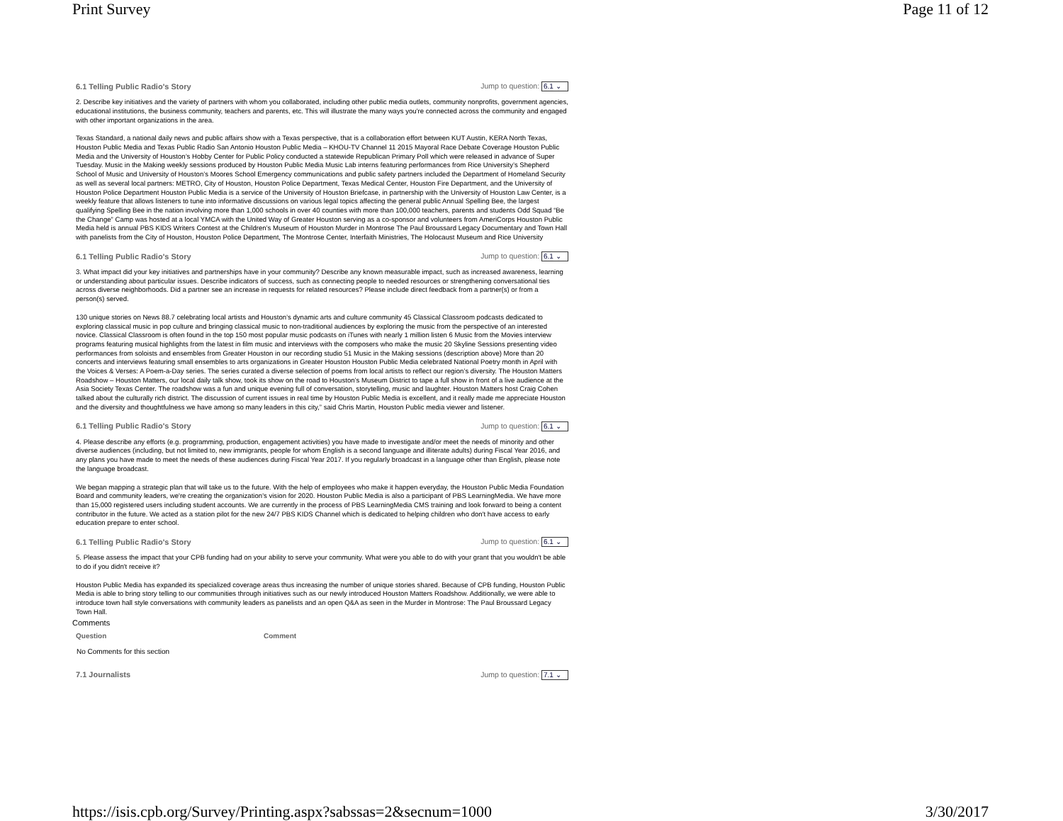Print Survey Page 11 of 12
6.1 Telling Public Radio's Story Jump to question: 6.1 ⌄
2. Describe key initiatives and the variety of partners with whom you collaborated, including other public media outlets, community nonprofits, government agencies, educational institutions, the business community, teachers and parents, etc. This will illustrate the many ways you're connected across the community and engaged with other important organizations in the area.
Texas Standard, a national daily news and public affairs show with a Texas perspective, that is a collaboration effort between KUT Austin, KERA North Texas, Houston Public Media and Texas Public Radio San Antonio Houston Public Media – KHOU-TV Channel 11 2015 Mayoral Race Debate Coverage Houston Public Media and the University of Houston’s Hobby Center for Public Policy conducted a statewide Republican Primary Poll which were released in advance of Super Tuesday. Music in the Making weekly sessions produced by Houston Public Media Music Lab interns featuring performances from Rice University’s Shepherd School of Music and University of Houston’s Moores School Emergency communications and public safety partners included the Department of Homeland Security as well as several local partners: METRO, City of Houston, Houston Police Department, Texas Medical Center, Houston Fire Department, and the University of Houston Police Department Houston Public Media is a service of the University of Houston Briefcase, in partnership with the University of Houston Law Center, is a weekly feature that allows listeners to tune into informative discussions on various legal topics affecting the general public Annual Spelling Bee, the largest qualifying Spelling Bee in the nation involving more than 1,000 schools in over 40 counties with more than 100,000 teachers, parents and students Odd Squad “Be the Change” Camp was hosted at a local YMCA with the United Way of Greater Houston serving as a co-sponsor and volunteers from AmeriCorps Houston Public Media held is annual PBS KIDS Writers Contest at the Children’s Museum of Houston Murder in Montrose The Paul Broussard Legacy Documentary and Town Hall with panelists from the City of Houston, Houston Police Department, The Montrose Center, Interfaith Ministries, The Holocaust Museum and Rice University
6.1 Telling Public Radio's Story Jump to question: 6.1 ⌄
3. What impact did your key initiatives and partnerships have in your community? Describe any known measurable impact, such as increased awareness, learning or understanding about particular issues. Describe indicators of success, such as connecting people to needed resources or strengthening conversational ties across diverse neighborhoods. Did a partner see an increase in requests for related resources? Please include direct feedback from a partner(s) or from a person(s) served.
130 unique stories on News 88.7 celebrating local artists and Houston’s dynamic arts and culture community 45 Classical Classroom podcasts dedicated to exploring classical music in pop culture and bringing classical music to non-traditional audiences by exploring the music from the perspective of an interested novice. Classical Classroom is often found in the top 150 most popular music podcasts on iTunes with nearly 1 million listen 6 Music from the Movies interview programs featuring musical highlights from the latest in film music and interviews with the composers who make the music 20 Skyline Sessions presenting video performances from soloists and ensembles from Greater Houston in our recording studio 51 Music in the Making sessions (description above) More than 20 concerts and interviews featuring small ensembles to arts organizations in Greater Houston Houston Public Media celebrated National Poetry month in April with the Voices & Verses: A Poem-a-Day series. The series curated a diverse selection of poems from local artists to reflect our region’s diversity. The Houston Matters Roadshow – Houston Matters, our local daily talk show, took its show on the road to Houston’s Museum District to tape a full show in front of a live audience at the Asia Society Texas Center. The roadshow was a fun and unique evening full of conversation, storytelling, music and laughter. Houston Matters host Craig Cohen talked about the culturally rich district. The discussion of current issues in real time by Houston Public Media is excellent, and it really made me appreciate Houston and the diversity and thoughtfulness we have among so many leaders in this city,” said Chris Martin, Houston Public media viewer and listener.
6.1 Telling Public Radio's Story Jump to question: 6.1 ⌄
4. Please describe any efforts (e.g. programming, production, engagement activities) you have made to investigate and/or meet the needs of minority and other diverse audiences (including, but not limited to, new immigrants, people for whom English is a second language and illiterate adults) during Fiscal Year 2016, and any plans you have made to meet the needs of these audiences during Fiscal Year 2017. If you regularly broadcast in a language other than English, please note the language broadcast.
We began mapping a strategic plan that will take us to the future. With the help of employees who make it happen everyday, the Houston Public Media Foundation Board and community leaders, we're creating the organization's vision for 2020. Houston Public Media is also a participant of PBS LearningMedia. We have more than 15,000 registered users including student accounts. We are currently in the process of PBS LearningMedia CMS training and look forward to being a content contributor in the future. We acted as a station pilot for the new 24/7 PBS KIDS Channel which is dedicated to helping children who don't have access to early education prepare to enter school.
6.1 Telling Public Radio's Story Jump to question: 6.1 ⌄
5. Please assess the impact that your CPB funding had on your ability to serve your community. What were you able to do with your grant that you wouldn't be able to do if you didn't receive it?
Houston Public Media has expanded its specialized coverage areas thus increasing the number of unique stories shared. Because of CPB funding, Houston Public Media is able to bring story telling to our communities through initiatives such as our newly introduced Houston Matters Roadshow. Additionally, we were able to introduce town hall style conversations with community leaders as panelists and an open Q&A as seen in the Murder in Montrose: The Paul Broussard Legacy Town Hall.
Comments
| Question | Comment |
| --- | --- |
| No Comments for this section | |
7.1 Journalists Jump to question: 7.1 ⌄
https://isis.cpb.org/Survey/Printing.aspx?sabssas=2&secnum=1000 3/30/2017